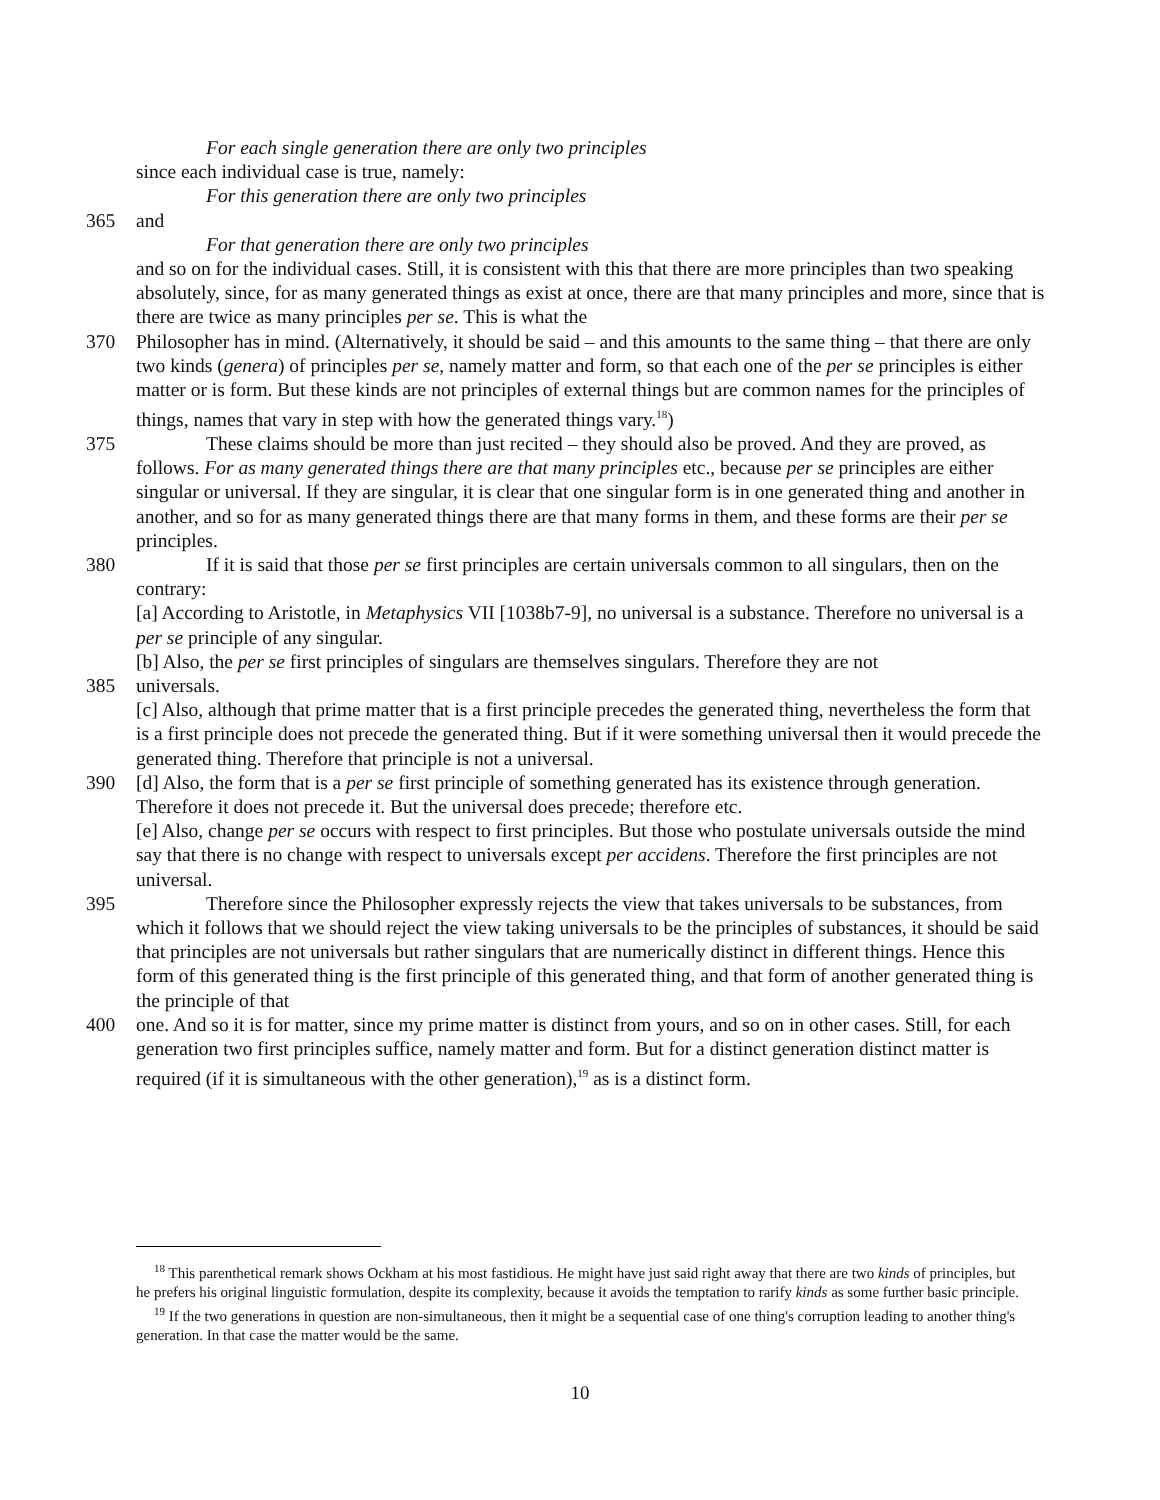For each single generation there are only two principles
since each individual case is true, namely:
For this generation there are only two principles
365 and
For that generation there are only two principles
and so on for the individual cases. Still, it is consistent with this that there are more principles than two speaking absolutely, since, for as many generated things as exist at once, there are that many principles and more, since that is there are twice as many principles per se. This is what the
370 Philosopher has in mind. (Alternatively, it should be said – and this amounts to the same thing – that there are only two kinds (genera) of principles per se, namely matter and form, so that each one of the per se principles is either matter or is form. But these kinds are not principles of external things but are common names for the principles of things, names that vary in step with how the generated things vary.<sup>18</sup>)
375 These claims should be more than just recited – they should also be proved. And they are proved, as follows. For as many generated things there are that many principles etc., because per se principles are either singular or universal. If they are singular, it is clear that one singular form is in one generated thing and another in another, and so for as many generated things there are that many forms in them, and these forms are their per se principles.
380 If it is said that those per se first principles are certain universals common to all singulars, then on the contrary:
[a] According to Aristotle, in Metaphysics VII [1038b7-9], no universal is a substance. Therefore no universal is a per se principle of any singular.
[b] Also, the per se first principles of singulars are themselves singulars. Therefore they are not
385 universals.
[c] Also, although that prime matter that is a first principle precedes the generated thing, nevertheless the form that is a first principle does not precede the generated thing. But if it were something universal then it would precede the generated thing. Therefore that principle is not a universal.
390 [d] Also, the form that is a per se first principle of something generated has its existence through generation. Therefore it does not precede it. But the universal does precede; therefore etc.
[e] Also, change per se occurs with respect to first principles. But those who postulate universals outside the mind say that there is no change with respect to universals except per accidens. Therefore the first principles are not universal.
395 Therefore since the Philosopher expressly rejects the view that takes universals to be substances, from which it follows that we should reject the view taking universals to be the principles of substances, it should be said that principles are not universals but rather singulars that are numerically distinct in different things. Hence this form of this generated thing is the first principle of this generated thing, and that form of another generated thing is the principle of that
400 one. And so it is for matter, since my prime matter is distinct from yours, and so on in other cases. Still, for each generation two first principles suffice, namely matter and form. But for a distinct generation distinct matter is required (if it is simultaneous with the other generation),<sup>19</sup> as is a distinct form.
<sup>18</sup> This parenthetical remark shows Ockham at his most fastidious. He might have just said right away that there are two kinds of principles, but he prefers his original linguistic formulation, despite its complexity, because it avoids the temptation to rarify kinds as some further basic principle.
<sup>19</sup> If the two generations in question are non-simultaneous, then it might be a sequential case of one thing's corruption leading to another thing's generation. In that case the matter would be the same.
10